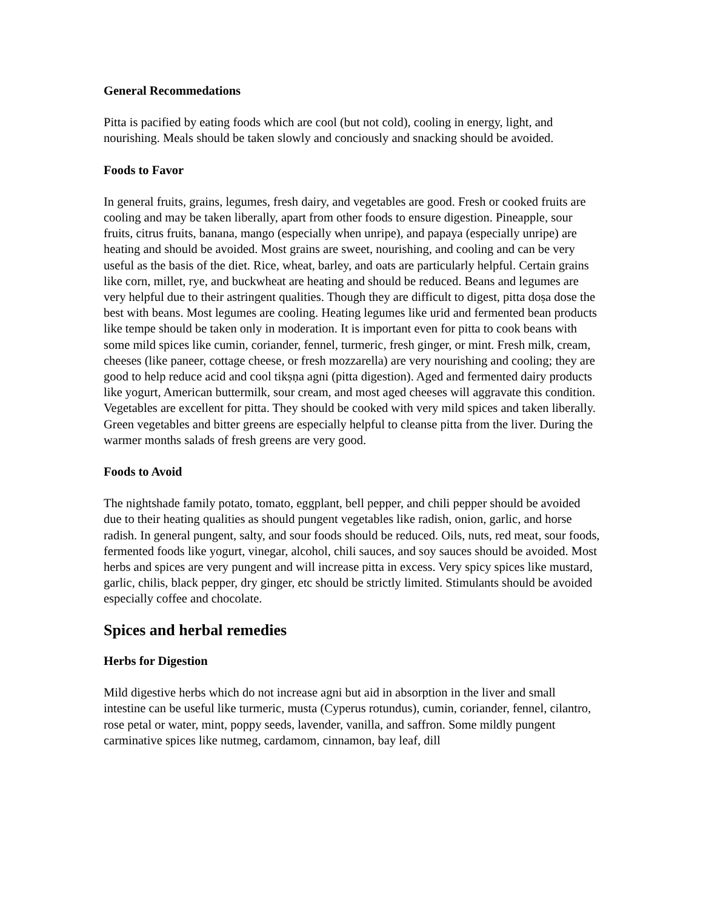General Recommedations
Pitta is pacified by eating foods which are cool (but not cold), cooling in energy, light, and nourishing. Meals should be taken slowly and conciously and snacking should be avoided.
Foods to Favor
In general fruits, grains, legumes, fresh dairy, and vegetables are good. Fresh or cooked fruits are cooling and may be taken liberally, apart from other foods to ensure digestion. Pineapple, sour fruits, citrus fruits, banana, mango (especially when unripe), and papaya (especially unripe) are heating and should be avoided. Most grains are sweet, nourishing, and cooling and can be very useful as the basis of the diet. Rice, wheat, barley, and oats are particularly helpful. Certain grains like corn, millet, rye, and buckwheat are heating and should be reduced. Beans and legumes are very helpful due to their astringent qualities. Though they are difficult to digest, pitta doṣa dose the best with beans. Most legumes are cooling. Heating legumes like urid and fermented bean products like tempe should be taken only in moderation. It is important even for pitta to cook beans with some mild spices like cumin, coriander, fennel, turmeric, fresh ginger, or mint. Fresh milk, cream, cheeses (like paneer, cottage cheese, or fresh mozzarella) are very nourishing and cooling; they are good to help reduce acid and cool tikṣṇa agni (pitta digestion). Aged and fermented dairy products like yogurt, American buttermilk, sour cream, and most aged cheeses will aggravate this condition. Vegetables are excellent for pitta. They should be cooked with very mild spices and taken liberally. Green vegetables and bitter greens are especially helpful to cleanse pitta from the liver. During the warmer months salads of fresh greens are very good.
Foods to Avoid
The nightshade family potato, tomato, eggplant, bell pepper, and chili pepper should be avoided due to their heating qualities as should pungent vegetables like radish, onion, garlic, and horse radish. In general pungent, salty, and sour foods should be reduced. Oils, nuts, red meat, sour foods, fermented foods like yogurt, vinegar, alcohol, chili sauces, and soy sauces should be avoided. Most herbs and spices are very pungent and will increase pitta in excess. Very spicy spices like mustard, garlic, chilis, black pepper, dry ginger, etc should be strictly limited. Stimulants should be avoided especially coffee and chocolate.
Spices and herbal remedies
Herbs for Digestion
Mild digestive herbs which do not increase agni but aid in absorption in the liver and small intestine can be useful like turmeric, musta (Cyperus rotundus), cumin, coriander, fennel, cilantro, rose petal or water, mint, poppy seeds, lavender, vanilla, and saffron. Some mildly pungent carminative spices like nutmeg, cardamom, cinnamon, bay leaf, dill